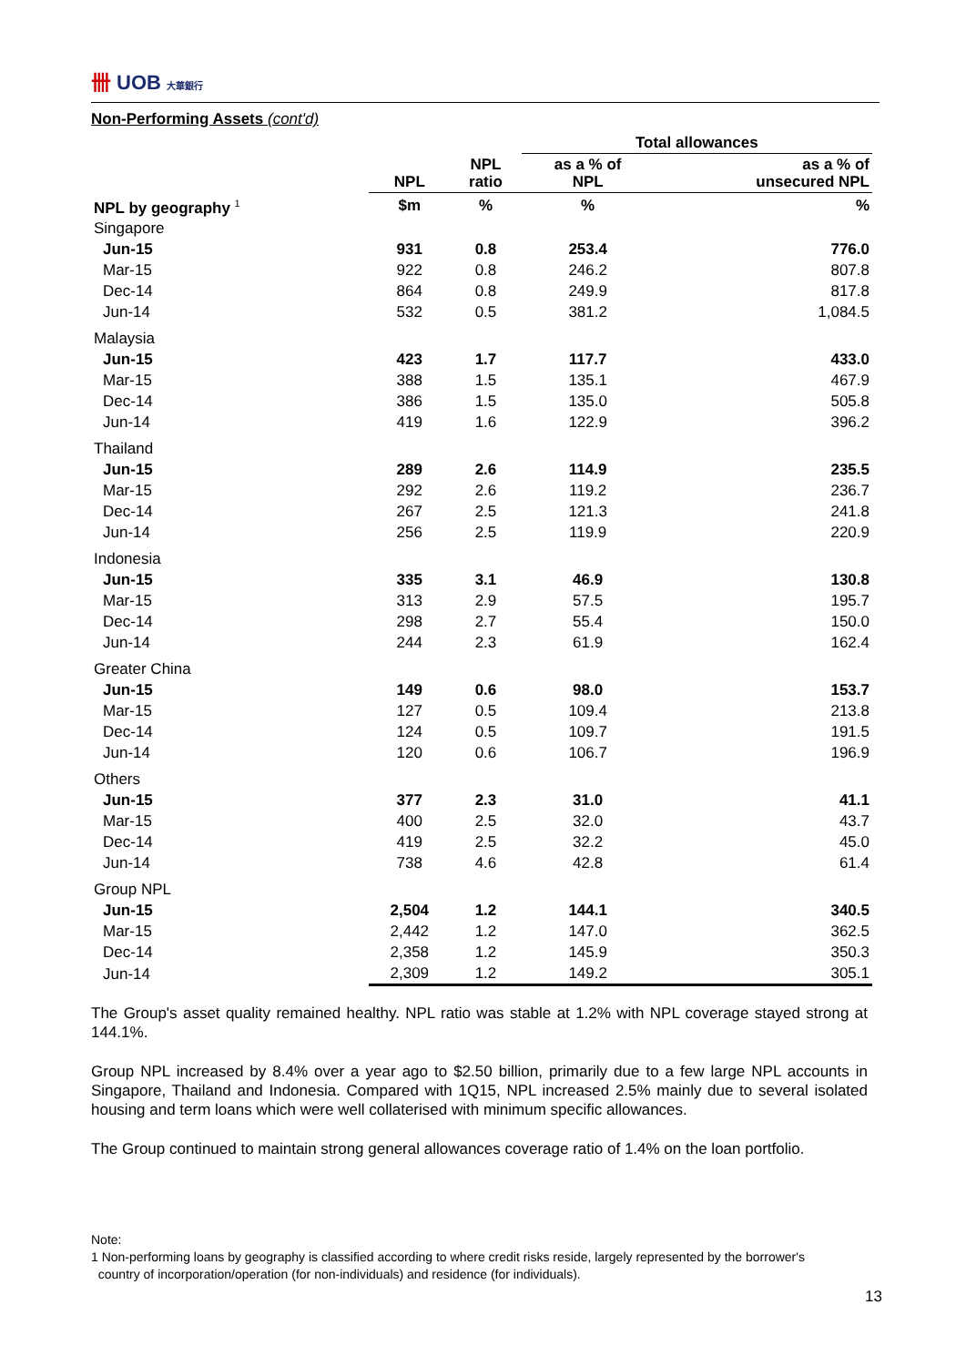卌 UOB 大華銀行
Non-Performing Assets (cont'd)
| | | | Total allowances | |
| --- | --- | --- | --- | --- |
| | NPL | NPL ratio | as a % of NPL | as a % of unsecured NPL |
| NPL by geography <sup>1</sup> | $m | % | % | % |
| Singapore | | | | |
| Jun-15 | 931 | 0.8 | 253.4 | 776.0 |
| Mar-15 | 922 | 0.8 | 246.2 | 807.8 |
| Dec-14 | 864 | 0.8 | 249.9 | 817.8 |
| Jun-14 | 532 | 0.5 | 381.2 | 1,084.5 |
| Malaysia | | | | |
| Jun-15 | 423 | 1.7 | 117.7 | 433.0 |
| Mar-15 | 388 | 1.5 | 135.1 | 467.9 |
| Dec-14 | 386 | 1.5 | 135.0 | 505.8 |
| Jun-14 | 419 | 1.6 | 122.9 | 396.2 |
| Thailand | | | | |
| Jun-15 | 289 | 2.6 | 114.9 | 235.5 |
| Mar-15 | 292 | 2.6 | 119.2 | 236.7 |
| Dec-14 | 267 | 2.5 | 121.3 | 241.8 |
| Jun-14 | 256 | 2.5 | 119.9 | 220.9 |
| Indonesia | | | | |
| Jun-15 | 335 | 3.1 | 46.9 | 130.8 |
| Mar-15 | 313 | 2.9 | 57.5 | 195.7 |
| Dec-14 | 298 | 2.7 | 55.4 | 150.0 |
| Jun-14 | 244 | 2.3 | 61.9 | 162.4 |
| Greater China | | | | |
| Jun-15 | 149 | 0.6 | 98.0 | 153.7 |
| Mar-15 | 127 | 0.5 | 109.4 | 213.8 |
| Dec-14 | 124 | 0.5 | 109.7 | 191.5 |
| Jun-14 | 120 | 0.6 | 106.7 | 196.9 |
| Others | | | | |
| Jun-15 | 377 | 2.3 | 31.0 | 41.1 |
| Mar-15 | 400 | 2.5 | 32.0 | 43.7 |
| Dec-14 | 419 | 2.5 | 32.2 | 45.0 |
| Jun-14 | 738 | 4.6 | 42.8 | 61.4 |
| Group NPL | | | | |
| Jun-15 | 2,504 | 1.2 | 144.1 | 340.5 |
| Mar-15 | 2,442 | 1.2 | 147.0 | 362.5 |
| Dec-14 | 2,358 | 1.2 | 145.9 | 350.3 |
| Jun-14 | 2,309 | 1.2 | 149.2 | 305.1 |
The Group's asset quality remained healthy. NPL ratio was stable at 1.2% with NPL coverage stayed strong at 144.1%.
Group NPL increased by 8.4% over a year ago to $2.50 billion, primarily due to a few large NPL accounts in Singapore, Thailand and Indonesia. Compared with 1Q15, NPL increased 2.5% mainly due to several isolated housing and term loans which were well collaterised with minimum specific allowances.
The Group continued to maintain strong general allowances coverage ratio of 1.4% on the loan portfolio.
Note:
1 Non-performing loans by geography is classified according to where credit risks reside, largely represented by the borrower's
country of incorporation/operation (for non-individuals) and residence (for individuals).
13